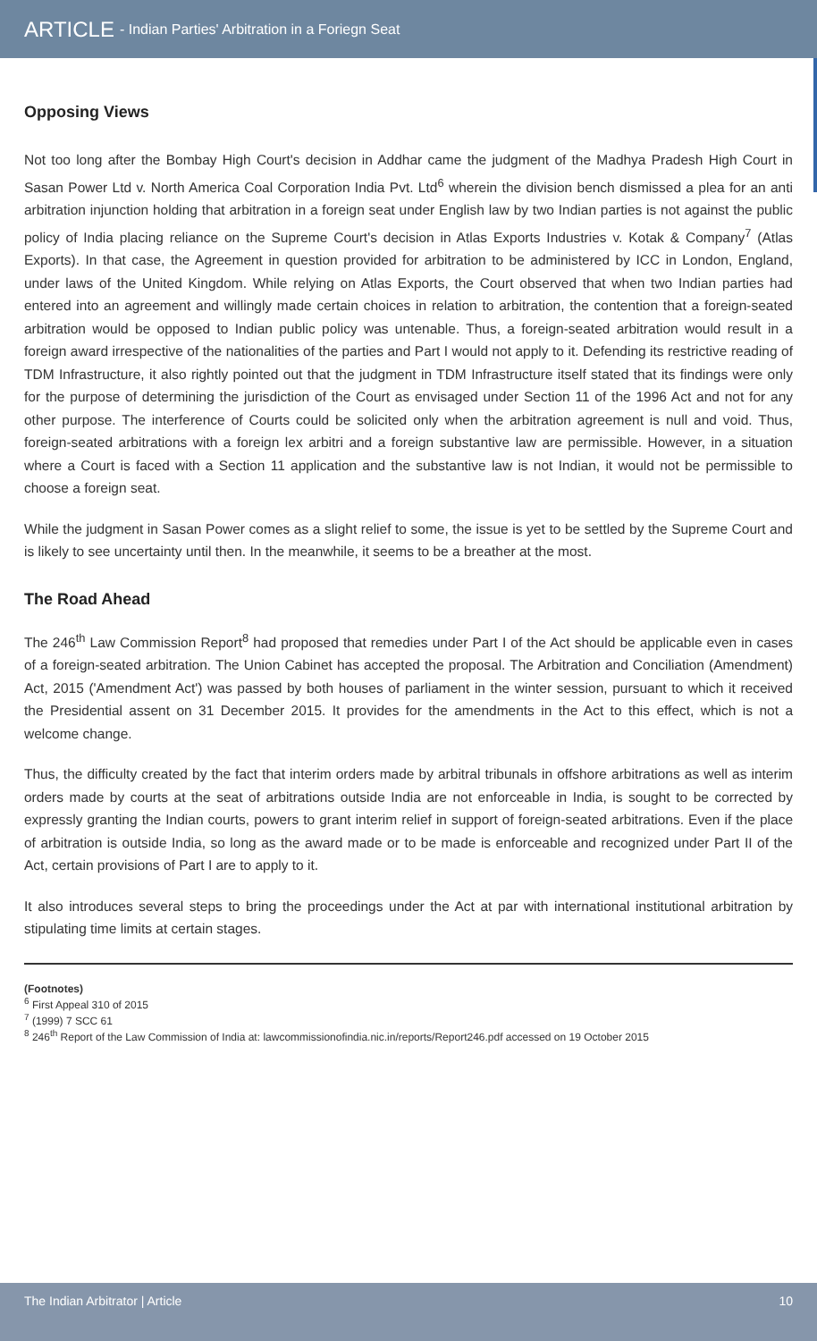ARTICLE - Indian Parties' Arbitration in a Foriegn Seat
Opposing Views
Not too long after the Bombay High Court's decision in Addhar came the judgment of the Madhya Pradesh High Court in Sasan Power Ltd v. North America Coal Corporation India Pvt. Ltd<sup>6</sup> wherein the division bench dismissed a plea for an anti arbitration injunction holding that arbitration in a foreign seat under English law by two Indian parties is not against the public policy of India placing reliance on the Supreme Court's decision in Atlas Exports Industries v. Kotak & Company<sup>7</sup> (Atlas Exports). In that case, the Agreement in question provided for arbitration to be administered by ICC in London, England, under laws of the United Kingdom. While relying on Atlas Exports, the Court observed that when two Indian parties had entered into an agreement and willingly made certain choices in relation to arbitration, the contention that a foreign-seated arbitration would be opposed to Indian public policy was untenable. Thus, a foreign-seated arbitration would result in a foreign award irrespective of the nationalities of the parties and Part I would not apply to it. Defending its restrictive reading of TDM Infrastructure, it also rightly pointed out that the judgment in TDM Infrastructure itself stated that its findings were only for the purpose of determining the jurisdiction of the Court as envisaged under Section 11 of the 1996 Act and not for any other purpose. The interference of Courts could be solicited only when the arbitration agreement is null and void. Thus, foreign-seated arbitrations with a foreign lex arbitri and a foreign substantive law are permissible. However, in a situation where a Court is faced with a Section 11 application and the substantive law is not Indian, it would not be permissible to choose a foreign seat.
While the judgment in Sasan Power comes as a slight relief to some, the issue is yet to be settled by the Supreme Court and is likely to see uncertainty until then. In the meanwhile, it seems to be a breather at the most.
The Road Ahead
The 246<sup>th</sup> Law Commission Report<sup>8</sup> had proposed that remedies under Part I of the Act should be applicable even in cases of a foreign-seated arbitration. The Union Cabinet has accepted the proposal. The Arbitration and Conciliation (Amendment) Act, 2015 ('Amendment Act') was passed by both houses of parliament in the winter session, pursuant to which it received the Presidential assent on 31 December 2015. It provides for the amendments in the Act to this effect, which is not a welcome change.
Thus, the difficulty created by the fact that interim orders made by arbitral tribunals in offshore arbitrations as well as interim orders made by courts at the seat of arbitrations outside India are not enforceable in India, is sought to be corrected by expressly granting the Indian courts, powers to grant interim relief in support of foreign-seated arbitrations. Even if the place of arbitration is outside India, so long as the award made or to be made is enforceable and recognized under Part II of the Act, certain provisions of Part I are to apply to it.
It also introduces several steps to bring the proceedings under the Act at par with international institutional arbitration by stipulating time limits at certain stages.
(Footnotes)
<sup>6</sup> First Appeal 310 of 2015
<sup>7</sup> (1999) 7 SCC 61
<sup>8</sup> 246<sup>th</sup> Report of the Law Commission of India at: lawcommissionofindia.nic.in/reports/Report246.pdf accessed on 19 October 2015
The Indian Arbitrator | Article 10